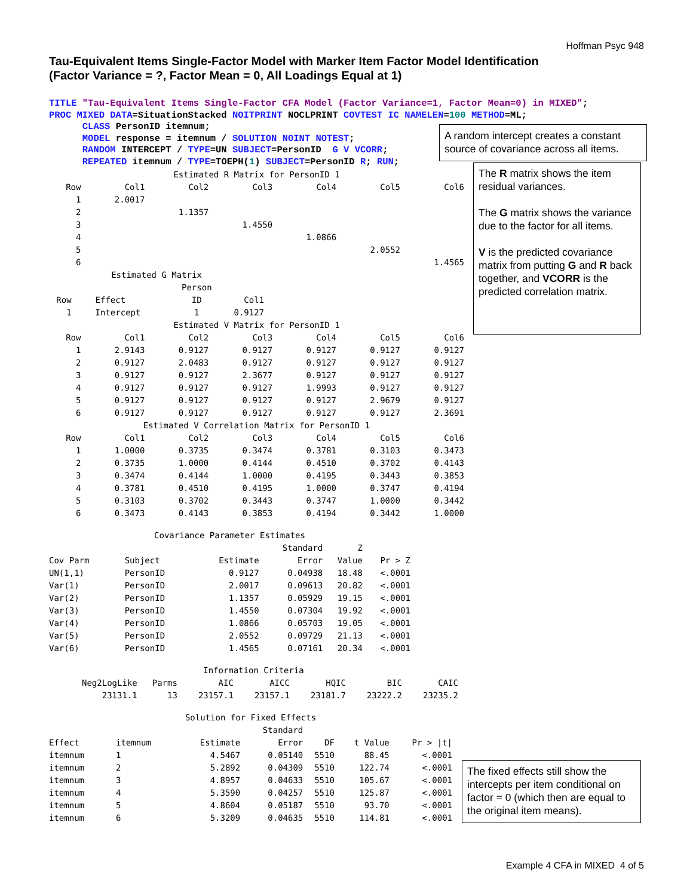Hoffman Psyc 948
Tau-Equivalent Items Single-Factor Model with Marker Item Factor Model Identification
(Factor Variance = ?, Factor Mean = 0, All Loadings Equal at 1)
TITLE "Tau-Equivalent Items Single-Factor CFA Model (Factor Variance=1, Factor Mean=0) in MIXED";
PROC MIXED DATA=SituationStacked NOITPRINT NOCLPRINT COVTEST IC NAMELEN=100 METHOD=ML;
      CLASS PersonID itemnum;
      MODEL response = itemnum / SOLUTION NOINT NOTEST;
      RANDOM INTERCEPT / TYPE=UN SUBJECT=PersonID  G V VCORR;
      REPEATED itemnum / TYPE=TOEPH(1) SUBJECT=PersonID R; RUN;
| Estimated R Matrix for PersonID 1 | | | | | | |
| Row | Col1 | Col2 | Col3 | Col4 | Col5 | Col6 |
| 1 | 2.0017 | | | | | |
| 2 | | 1.1357 | | | | |
| 3 | | | 1.4550 | | | |
| 4 | | | | 1.0866 | | |
| 5 | | | | | 2.0552 | |
| 6 | | | | | | 1.4565 |
| Estimated G Matrix | | | |
| | | Person | |
| Row | Effect | ID | Col1 |
| 1 | Intercept | 1 | 0.9127 |
| Estimated V Matrix for PersonID 1 | | | | | | |
| Row | Col1 | Col2 | Col3 | Col4 | Col5 | Col6 |
| 1 | 2.9143 | 0.9127 | 0.9127 | 0.9127 | 0.9127 | 0.9127 |
| 2 | 0.9127 | 2.0483 | 0.9127 | 0.9127 | 0.9127 | 0.9127 |
| 3 | 0.9127 | 0.9127 | 2.3677 | 0.9127 | 0.9127 | 0.9127 |
| 4 | 0.9127 | 0.9127 | 0.9127 | 1.9993 | 0.9127 | 0.9127 |
| 5 | 0.9127 | 0.9127 | 0.9127 | 0.9127 | 2.9679 | 0.9127 |
| 6 | 0.9127 | 0.9127 | 0.9127 | 0.9127 | 0.9127 | 2.3691 |
| Estimated V Correlation Matrix for PersonID 1 | | | | | | |
| Row | Col1 | Col2 | Col3 | Col4 | Col5 | Col6 |
| 1 | 1.0000 | 0.3735 | 0.3474 | 0.3781 | 0.3103 | 0.3473 |
| 2 | 0.3735 | 1.0000 | 0.4144 | 0.4510 | 0.3702 | 0.4143 |
| 3 | 0.3474 | 0.4144 | 1.0000 | 0.4195 | 0.3443 | 0.3853 |
| 4 | 0.3781 | 0.4510 | 0.4195 | 1.0000 | 0.3747 | 0.4194 |
| 5 | 0.3103 | 0.3702 | 0.3443 | 0.3747 | 1.0000 | 0.3442 |
| 6 | 0.3473 | 0.4143 | 0.3853 | 0.4194 | 0.3442 | 1.0000 |
| Covariance Parameter Estimates | | | | | |
| | | | Standard | Z | |
| Cov Parm | Subject | Estimate | Error | Value | Pr > Z |
| UN(1,1) | PersonID | 0.9127 | 0.04938 | 18.48 | <.0001 |
| Var(1) | PersonID | 2.0017 | 0.09613 | 20.82 | <.0001 |
| Var(2) | PersonID | 1.1357 | 0.05929 | 19.15 | <.0001 |
| Var(3) | PersonID | 1.4550 | 0.07304 | 19.92 | <.0001 |
| Var(4) | PersonID | 1.0866 | 0.05703 | 19.05 | <.0001 |
| Var(5) | PersonID | 2.0552 | 0.09729 | 21.13 | <.0001 |
| Var(6) | PersonID | 1.4565 | 0.07161 | 20.34 | <.0001 |
| Information Criteria | | | | | | |
| Neg2LogLike | Parms | AIC | AICC | HQIC | BIC | CAIC |
| 23131.1 | 13 | 23157.1 | 23157.1 | 23181.7 | 23222.2 | 23235.2 |
| Solution for Fixed Effects | | | | | | |
| | | | Standard | | | |
| Effect | itemnum | Estimate | Error | DF | t Value | Pr > /t/ |
| itemnum | 1 | 4.5467 | 0.05140 | 5510 | 88.45 | <.0001 |
| itemnum | 2 | 5.2892 | 0.04309 | 5510 | 122.74 | <.0001 |
| itemnum | 3 | 4.8957 | 0.04633 | 5510 | 105.67 | <.0001 |
| itemnum | 4 | 5.3590 | 0.04257 | 5510 | 125.87 | <.0001 |
| itemnum | 5 | 4.8604 | 0.05187 | 5510 | 93.70 | <.0001 |
| itemnum | 6 | 5.3209 | 0.04635 | 5510 | 114.81 | <.0001 |
A random intercept creates a constant source of covariance across all items.
The R matrix shows the item residual variances.
The G matrix shows the variance due to the factor for all items.
V is the predicted covariance matrix from putting G and R back together, and VCORR is the predicted correlation matrix.
The fixed effects still show the intercepts per item conditional on factor = 0 (which then are equal to the original item means).
Example 4 CFA in MIXED 4 of 5